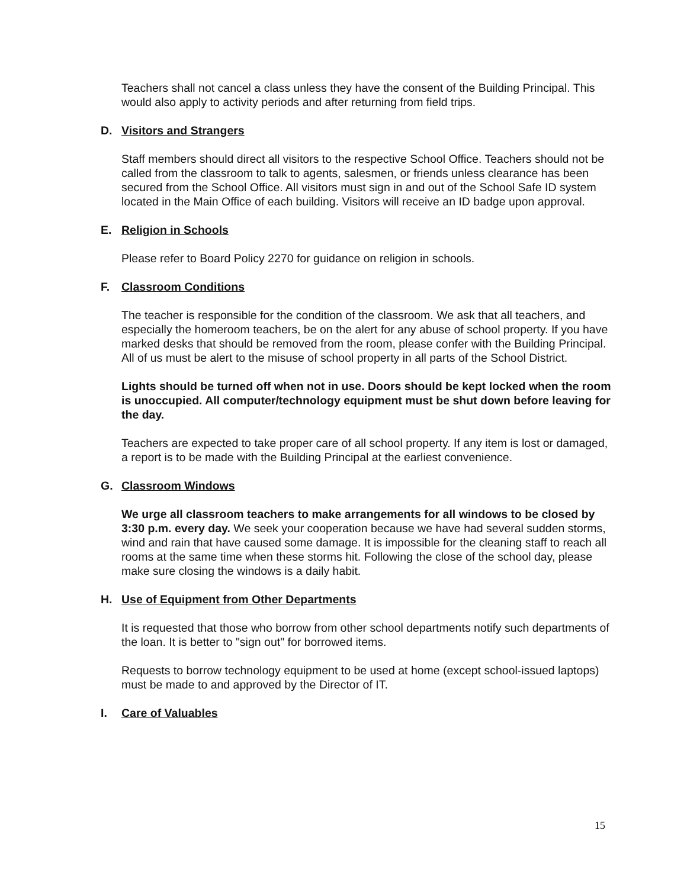Teachers shall not cancel a class unless they have the consent of the Building Principal. This would also apply to activity periods and after returning from field trips.
D. Visitors and Strangers
Staff members should direct all visitors to the respective School Office. Teachers should not be called from the classroom to talk to agents, salesmen, or friends unless clearance has been secured from the School Office. All visitors must sign in and out of the School Safe ID system located in the Main Office of each building. Visitors will receive an ID badge upon approval.
E. Religion in Schools
Please refer to Board Policy 2270 for guidance on religion in schools.
F. Classroom Conditions
The teacher is responsible for the condition of the classroom. We ask that all teachers, and especially the homeroom teachers, be on the alert for any abuse of school property. If you have marked desks that should be removed from the room, please confer with the Building Principal. All of us must be alert to the misuse of school property in all parts of the School District.
Lights should be turned off when not in use. Doors should be kept locked when the room is unoccupied. All computer/technology equipment must be shut down before leaving for the day.
Teachers are expected to take proper care of all school property. If any item is lost or damaged, a report is to be made with the Building Principal at the earliest convenience.
G. Classroom Windows
We urge all classroom teachers to make arrangements for all windows to be closed by 3:30 p.m. every day. We seek your cooperation because we have had several sudden storms, wind and rain that have caused some damage. It is impossible for the cleaning staff to reach all rooms at the same time when these storms hit. Following the close of the school day, please make sure closing the windows is a daily habit.
H. Use of Equipment from Other Departments
It is requested that those who borrow from other school departments notify such departments of the loan. It is better to "sign out" for borrowed items.
Requests to borrow technology equipment to be used at home (except school-issued laptops) must be made to and approved by the Director of IT.
I. Care of Valuables
15